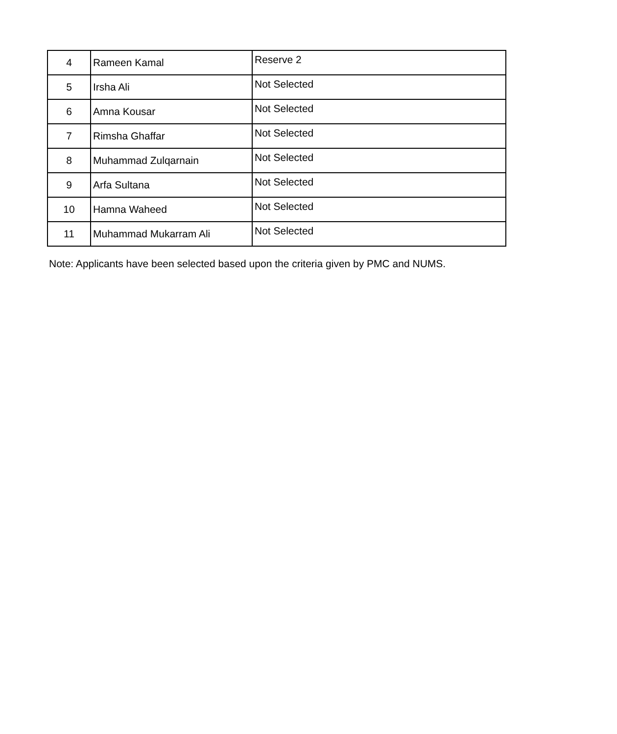| 4 | Rameen Kamal | Reserve 2 |
| 5 | Irsha Ali | Not Selected |
| 6 | Amna Kousar | Not Selected |
| 7 | Rimsha Ghaffar | Not Selected |
| 8 | Muhammad Zulqarnain | Not Selected |
| 9 | Arfa Sultana | Not Selected |
| 10 | Hamna Waheed | Not Selected |
| 11 | Muhammad Mukarram Ali | Not Selected |
Note: Applicants have been selected based upon the criteria given by PMC and NUMS.